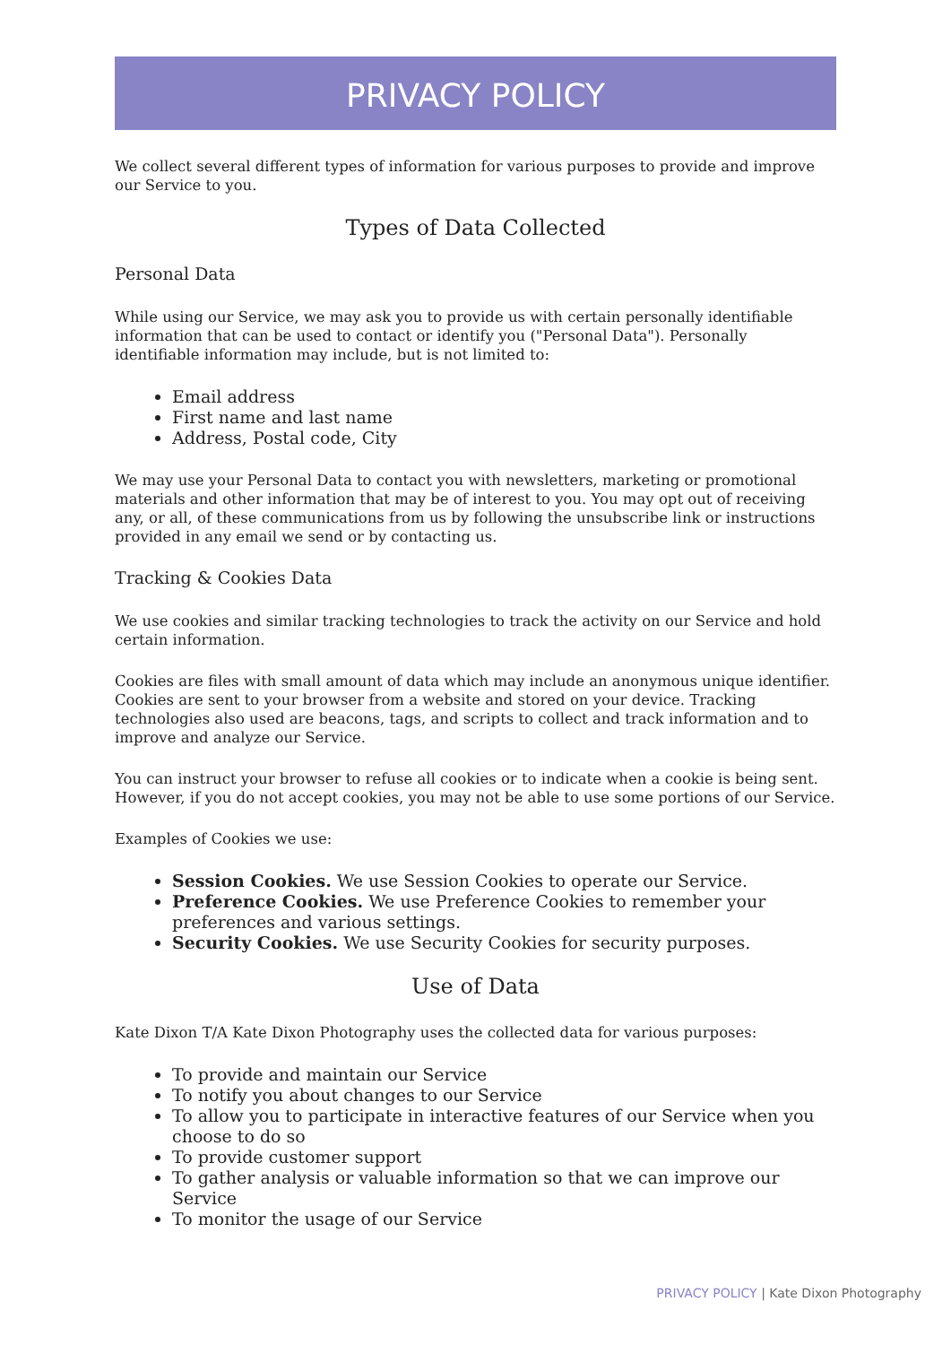PRIVACY POLICY
We collect several different types of information for various purposes to provide and improve our Service to you.
Types of Data Collected
Personal Data
While using our Service, we may ask you to provide us with certain personally identifiable information that can be used to contact or identify you ("Personal Data"). Personally identifiable information may include, but is not limited to:
Email address
First name and last name
Address, Postal code, City
We may use your Personal Data to contact you with newsletters, marketing or promotional materials and other information that may be of interest to you. You may opt out of receiving any, or all, of these communications from us by following the unsubscribe link or instructions provided in any email we send or by contacting us.
Tracking & Cookies Data
We use cookies and similar tracking technologies to track the activity on our Service and hold certain information.
Cookies are files with small amount of data which may include an anonymous unique identifier. Cookies are sent to your browser from a website and stored on your device. Tracking technologies also used are beacons, tags, and scripts to collect and track information and to improve and analyze our Service.
You can instruct your browser to refuse all cookies or to indicate when a cookie is being sent. However, if you do not accept cookies, you may not be able to use some portions of our Service.
Examples of Cookies we use:
Session Cookies. We use Session Cookies to operate our Service.
Preference Cookies. We use Preference Cookies to remember your preferences and various settings.
Security Cookies. We use Security Cookies for security purposes.
Use of Data
Kate Dixon T/A Kate Dixon Photography uses the collected data for various purposes:
To provide and maintain our Service
To notify you about changes to our Service
To allow you to participate in interactive features of our Service when you choose to do so
To provide customer support
To gather analysis or valuable information so that we can improve our Service
To monitor the usage of our Service
PRIVACY POLICY | Kate Dixon Photography